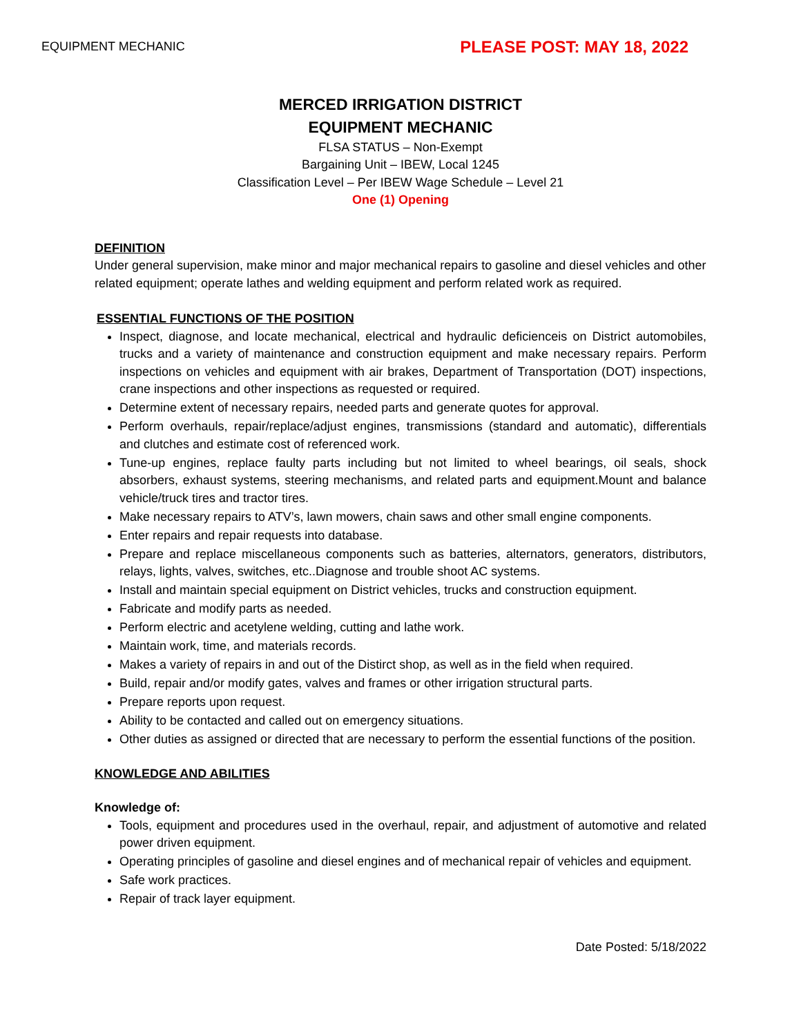EQUIPMENT MECHANIC PLEASE POST: MAY 18, 2022
MERCED IRRIGATION DISTRICT
EQUIPMENT MECHANIC
FLSA STATUS – Non-Exempt
Bargaining Unit – IBEW, Local 1245
Classification Level – Per IBEW Wage Schedule – Level 21
One (1) Opening
DEFINITION
Under general supervision, make minor and major mechanical repairs to gasoline and diesel vehicles and other related equipment; operate lathes and welding equipment and perform related work as required.
ESSENTIAL FUNCTIONS OF THE POSITION
Inspect, diagnose, and locate mechanical, electrical and hydraulic deficienceis on District automobiles, trucks and a variety of maintenance and construction equipment and make necessary repairs. Perform inspections on vehicles and equipment with air brakes, Department of Transportation (DOT) inspections, crane inspections and other inspections as requested or required.
Determine extent of necessary repairs, needed parts and generate quotes for approval.
Perform overhauls, repair/replace/adjust engines, transmissions (standard and automatic), differentials and clutches and estimate cost of referenced work.
Tune-up engines, replace faulty parts including but not limited to wheel bearings, oil seals, shock absorbers, exhaust systems, steering mechanisms, and related parts and equipment.Mount and balance vehicle/truck tires and tractor tires.
Make necessary repairs to ATV’s, lawn mowers, chain saws and other small engine components.
Enter repairs and repair requests into database.
Prepare and replace miscellaneous components such as batteries, alternators, generators, distributors, relays, lights, valves, switches, etc..Diagnose and trouble shoot AC systems.
Install and maintain special equipment on District vehicles, trucks and construction equipment.
Fabricate and modify parts as needed.
Perform electric and acetylene welding, cutting and lathe work.
Maintain work, time, and materials records.
Makes a variety of repairs in and out of the Distirct shop, as well as in the field when required.
Build, repair and/or modify gates, valves and frames or other irrigation structural parts.
Prepare reports upon request.
Ability to be contacted and called out on emergency situations.
Other duties as assigned or directed that are necessary to perform the essential functions of the position.
KNOWLEDGE AND ABILITIES
Knowledge of:
Tools, equipment and procedures used in the overhaul, repair, and adjustment of automotive and related power driven equipment.
Operating principles of gasoline and diesel engines and of mechanical repair of vehicles and equipment.
Safe work practices.
Repair of track layer equipment.
Date Posted: 5/18/2022